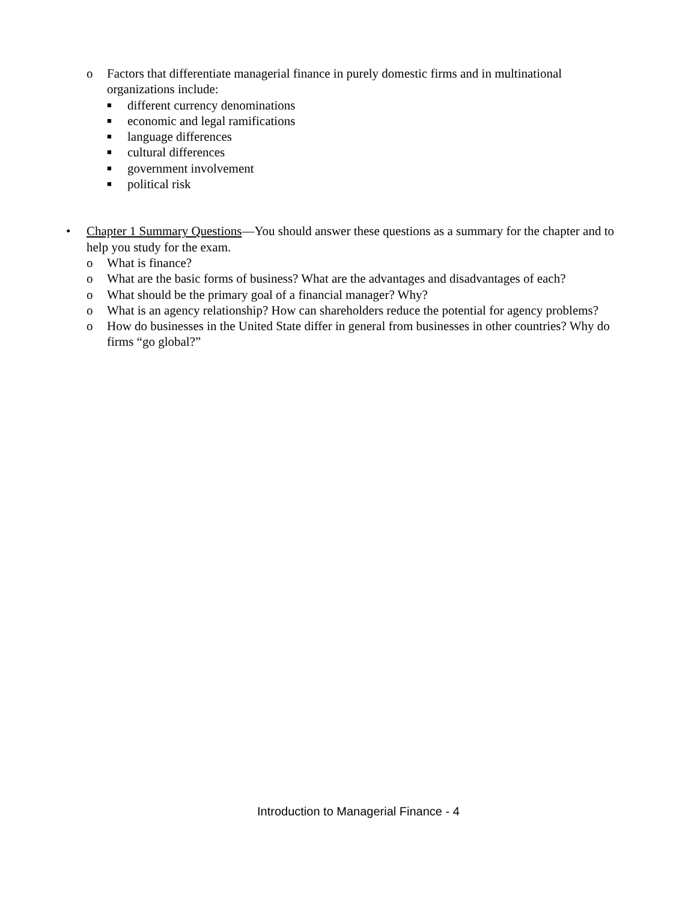o Factors that differentiate managerial finance in purely domestic firms and in multinational organizations include:
■ different currency denominations
■ economic and legal ramifications
■ language differences
■ cultural differences
■ government involvement
■ political risk
• Chapter 1 Summary Questions—You should answer these questions as a summary for the chapter and to help you study for the exam.
o What is finance?
o What are the basic forms of business? What are the advantages and disadvantages of each?
o What should be the primary goal of a financial manager? Why?
o What is an agency relationship? How can shareholders reduce the potential for agency problems?
o How do businesses in the United State differ in general from businesses in other countries? Why do firms “go global?”
Introduction to Managerial Finance - 4